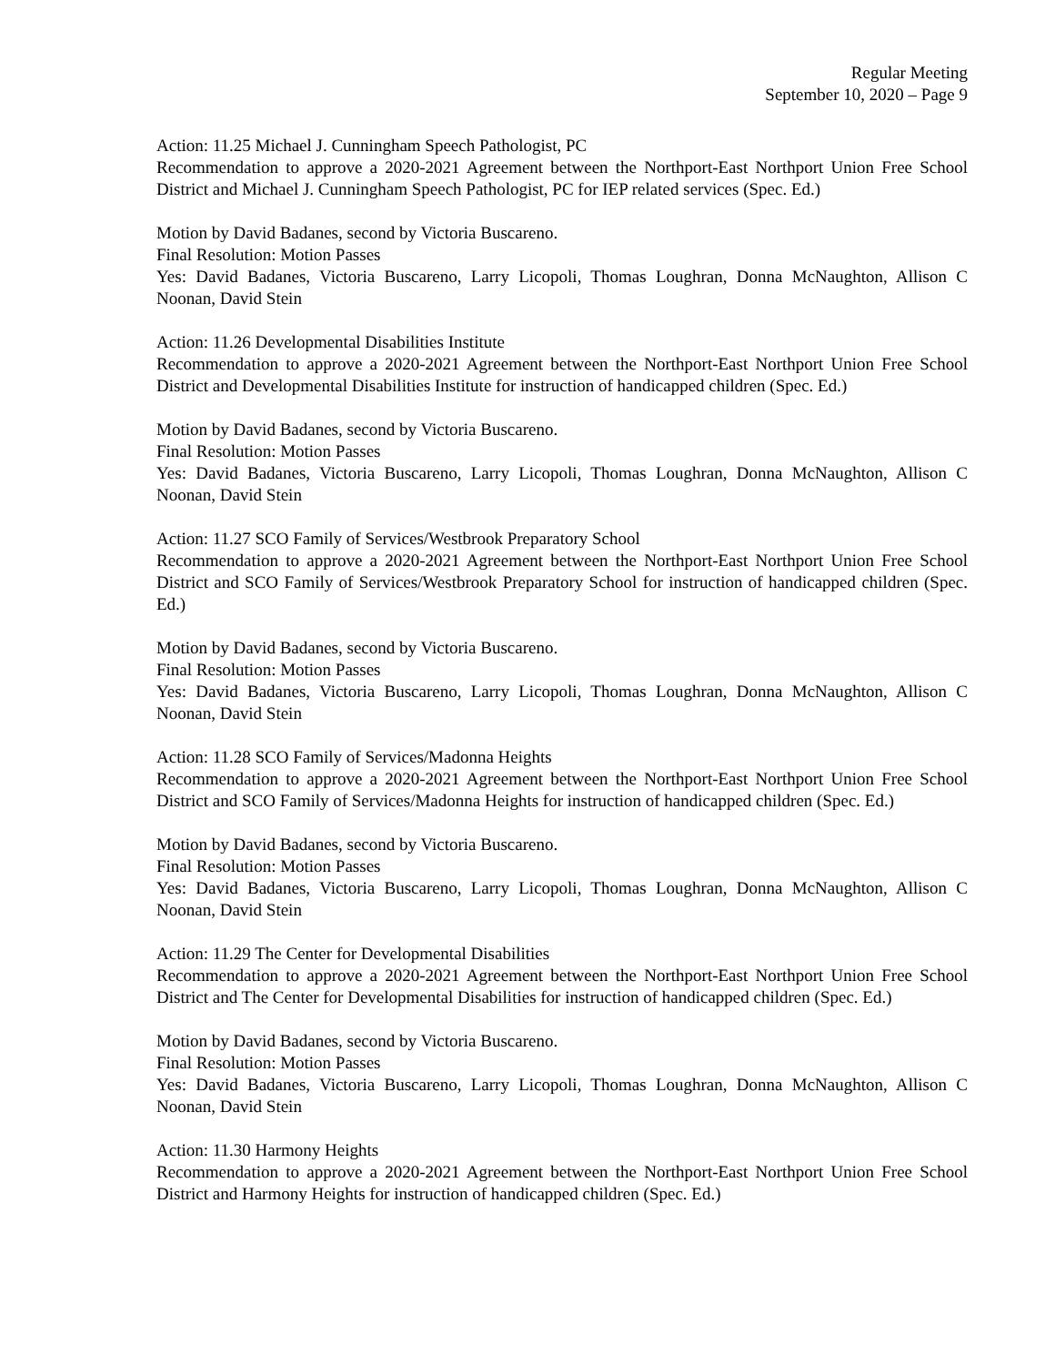Regular Meeting
September 10, 2020 – Page 9
Action: 11.25 Michael J. Cunningham Speech Pathologist, PC
Recommendation to approve a 2020-2021 Agreement between the Northport-East Northport Union Free School District and Michael J. Cunningham Speech Pathologist, PC for IEP related services (Spec. Ed.)
Motion by David Badanes, second by Victoria Buscareno.
Final Resolution: Motion Passes
Yes: David Badanes, Victoria Buscareno, Larry Licopoli, Thomas Loughran, Donna McNaughton, Allison C Noonan, David Stein
Action: 11.26 Developmental Disabilities Institute
Recommendation to approve a 2020-2021 Agreement between the Northport-East Northport Union Free School District and Developmental Disabilities Institute for instruction of handicapped children (Spec. Ed.)
Motion by David Badanes, second by Victoria Buscareno.
Final Resolution: Motion Passes
Yes: David Badanes, Victoria Buscareno, Larry Licopoli, Thomas Loughran, Donna McNaughton, Allison C Noonan, David Stein
Action: 11.27 SCO Family of Services/Westbrook Preparatory School
Recommendation to approve a 2020-2021 Agreement between the Northport-East Northport Union Free School District and SCO Family of Services/Westbrook Preparatory School for instruction of handicapped children (Spec. Ed.)
Motion by David Badanes, second by Victoria Buscareno.
Final Resolution: Motion Passes
Yes: David Badanes, Victoria Buscareno, Larry Licopoli, Thomas Loughran, Donna McNaughton, Allison C Noonan, David Stein
Action: 11.28 SCO Family of Services/Madonna Heights
Recommendation to approve a 2020-2021 Agreement between the Northport-East Northport Union Free School District and SCO Family of Services/Madonna Heights for instruction of handicapped children (Spec. Ed.)
Motion by David Badanes, second by Victoria Buscareno.
Final Resolution: Motion Passes
Yes: David Badanes, Victoria Buscareno, Larry Licopoli, Thomas Loughran, Donna McNaughton, Allison C Noonan, David Stein
Action: 11.29 The Center for Developmental Disabilities
Recommendation to approve a 2020-2021 Agreement between the Northport-East Northport Union Free School District and The Center for Developmental Disabilities for instruction of handicapped children (Spec. Ed.)
Motion by David Badanes, second by Victoria Buscareno.
Final Resolution: Motion Passes
Yes: David Badanes, Victoria Buscareno, Larry Licopoli, Thomas Loughran, Donna McNaughton, Allison C Noonan, David Stein
Action: 11.30 Harmony Heights
Recommendation to approve a 2020-2021 Agreement between the Northport-East Northport Union Free School District and Harmony Heights for instruction of handicapped children (Spec. Ed.)